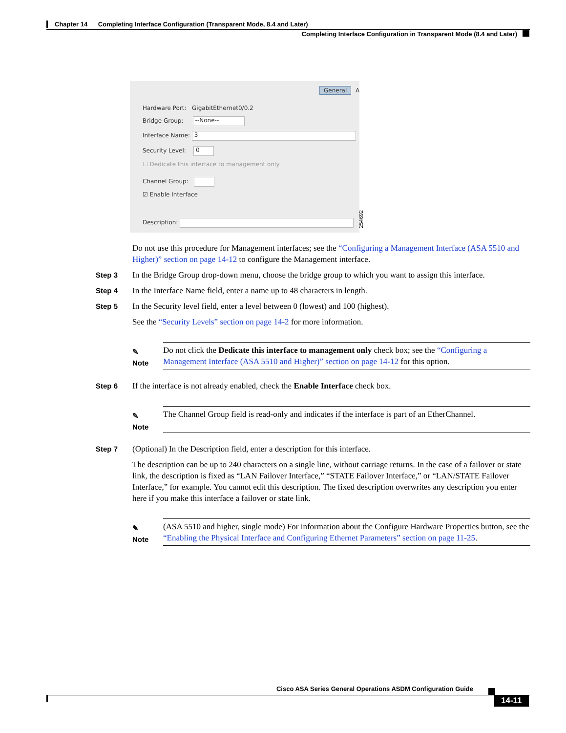Chapter 14 Completing Interface Configuration (Transparent Mode, 8.4 and Later)
Completing Interface Configuration in Transparent Mode (8.4 and Later)
General A
Hardware Port: GigabitEthernet0/0.2
Bridge Group: --None--
Interface Name: 3
Security Level: 0
☐ Dedicate this interface to management only
Channel Group:
☑ Enable Interface
Description:
254692
Do not use this procedure for Management interfaces; see the “Configuring a Management Interface (ASA 5510 and Higher)” section on page 14-12 to configure the Management interface.
Step 3 In the Bridge Group drop-down menu, choose the bridge group to which you want to assign this interface.
Step 4 In the Interface Name field, enter a name up to 48 characters in length.
Step 5 In the Security level field, enter a level between 0 (lowest) and 100 (highest).
See the “Security Levels” section on page 14-2 for more information.
✎
Note
Do not click the Dedicate this interface to management only check box; see the “Configuring a Management Interface (ASA 5510 and Higher)” section on page 14-12 for this option.
Step 6 If the interface is not already enabled, check the Enable Interface check box.
✎
Note
The Channel Group field is read-only and indicates if the interface is part of an EtherChannel.
Step 7 (Optional) In the Description field, enter a description for this interface.
The description can be up to 240 characters on a single line, without carriage returns. In the case of a failover or state link, the description is fixed as “LAN Failover Interface,” “STATE Failover Interface,” or “LAN/STATE Failover Interface,” for example. You cannot edit this description. The fixed description overwrites any description you enter here if you make this interface a failover or state link.
✎
Note
(ASA 5510 and higher, single mode) For information about the Configure Hardware Properties button, see the “Enabling the Physical Interface and Configuring Ethernet Parameters” section on page 11-25.
Cisco ASA Series General Operations ASDM Configuration Guide
14-11